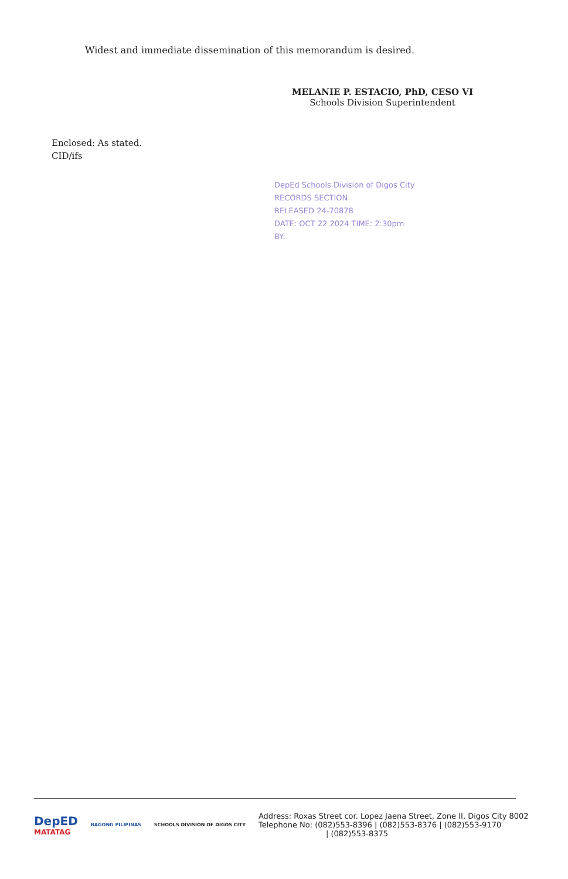Widest and immediate dissemination of this memorandum is desired.
MELANIE P. ESTACIO, PhD, CESO VI
Schools Division Superintendent
Enclosed: As stated.
CID/ifs
DepEd Schools Division of Digos City
RECORDS SECTION
RELEASED 24-70878
DATE: OCT 22 2024 TIME: 2:30pm
BY:
DepED
MATATAG
BAGONG PILIPINAS SCHOOLS DIVISION OF DIGOS CITY
Address: Roxas Street cor. Lopez Jaena Street, Zone II, Digos City 8002
Telephone No: (082)553-8396 | (082)553-8376 | (082)553-9170
| (082)553-8375